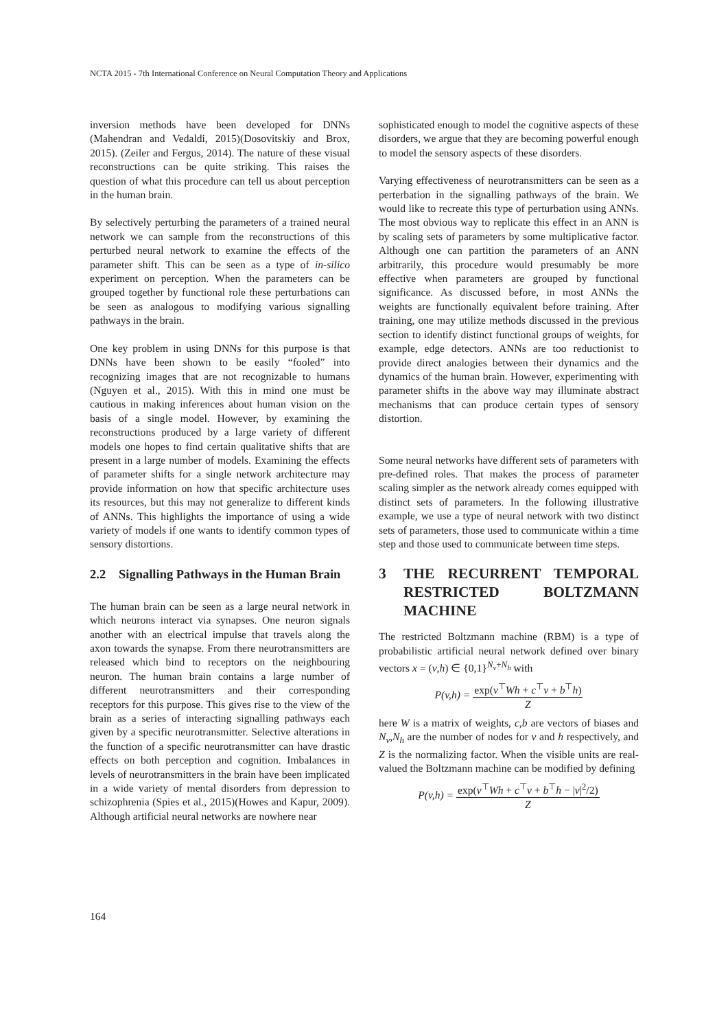NCTA 2015 - 7th International Conference on Neural Computation Theory and Applications
inversion methods have been developed for DNNs (Mahendran and Vedaldi, 2015)(Dosovitskiy and Brox, 2015). (Zeiler and Fergus, 2014). The nature of these visual reconstructions can be quite striking. This raises the question of what this procedure can tell us about perception in the human brain.
By selectively perturbing the parameters of a trained neural network we can sample from the reconstructions of this perturbed neural network to examine the effects of the parameter shift. This can be seen as a type of in-silico experiment on perception. When the parameters can be grouped together by functional role these perturbations can be seen as analogous to modifying various signalling pathways in the brain.
One key problem in using DNNs for this purpose is that DNNs have been shown to be easily “fooled” into recognizing images that are not recognizable to humans (Nguyen et al., 2015). With this in mind one must be cautious in making inferences about human vision on the basis of a single model. However, by examining the reconstructions produced by a large variety of different models one hopes to find certain qualitative shifts that are present in a large number of models. Examining the effects of parameter shifts for a single network architecture may provide information on how that specific architecture uses its resources, but this may not generalize to different kinds of ANNs. This highlights the importance of using a wide variety of models if one wants to identify common types of sensory distortions.
2.2 Signalling Pathways in the Human Brain
The human brain can be seen as a large neural network in which neurons interact via synapses. One neuron signals another with an electrical impulse that travels along the axon towards the synapse. From there neurotransmitters are released which bind to receptors on the neighbouring neuron. The human brain contains a large number of different neurotransmitters and their corresponding receptors for this purpose. This gives rise to the view of the brain as a series of interacting signalling pathways each given by a specific neurotransmitter. Selective alterations in the function of a specific neurotransmitter can have drastic effects on both perception and cognition. Imbalances in levels of neurotransmitters in the brain have been implicated in a wide variety of mental disorders from depression to schizophrenia (Spies et al., 2015)(Howes and Kapur, 2009). Although artificial neural networks are nowhere near
sophisticated enough to model the cognitive aspects of these disorders, we argue that they are becoming powerful enough to model the sensory aspects of these disorders.
Varying effectiveness of neurotransmitters can be seen as a perterbation in the signalling pathways of the brain. We would like to recreate this type of perturbation using ANNs. The most obvious way to replicate this effect in an ANN is by scaling sets of parameters by some multiplicative factor. Although one can partition the parameters of an ANN arbitrarily, this procedure would presumably be more effective when parameters are grouped by functional significance. As discussed before, in most ANNs the weights are functionally equivalent before training. After training, one may utilize methods discussed in the previous section to identify distinct functional groups of weights, for example, edge detectors. ANNs are too reductionist to provide direct analogies between their dynamics and the dynamics of the human brain. However, experimenting with parameter shifts in the above way may illuminate abstract mechanisms that can produce certain types of sensory distortion.
Some neural networks have different sets of parameters with pre-defined roles. That makes the process of parameter scaling simpler as the network already comes equipped with distinct sets of parameters. In the following illustrative example, we use a type of neural network with two distinct sets of parameters, those used to communicate within a time step and those used to communicate between time steps.
3 THE RECURRENT TEMPORAL RESTRICTED BOLTZMANN MACHINE
The restricted Boltzmann machine (RBM) is a type of probabilistic artificial neural network defined over binary vectors x = (v,h) ∈ {0,1}<sup>N<sub>v</sub>+N<sub>h</sub></sup> with
P(v,h) =
exp(v<sup>⊤</sup>Wh + c<sup>⊤</sup>v + b<sup>⊤</sup>h)
Z
here W is a matrix of weights, c,b are vectors of biases and N<sub>v</sub>,N<sub>h</sub> are the number of nodes for v and h respectively, and Z is the normalizing factor. When the visible units are real-valued the Boltzmann machine can be modified by defining
P(v,h) =
exp(v<sup>⊤</sup>Wh + c<sup>⊤</sup>v + b<sup>⊤</sup>h − |v|<sup>2</sup>/2)
Z
164